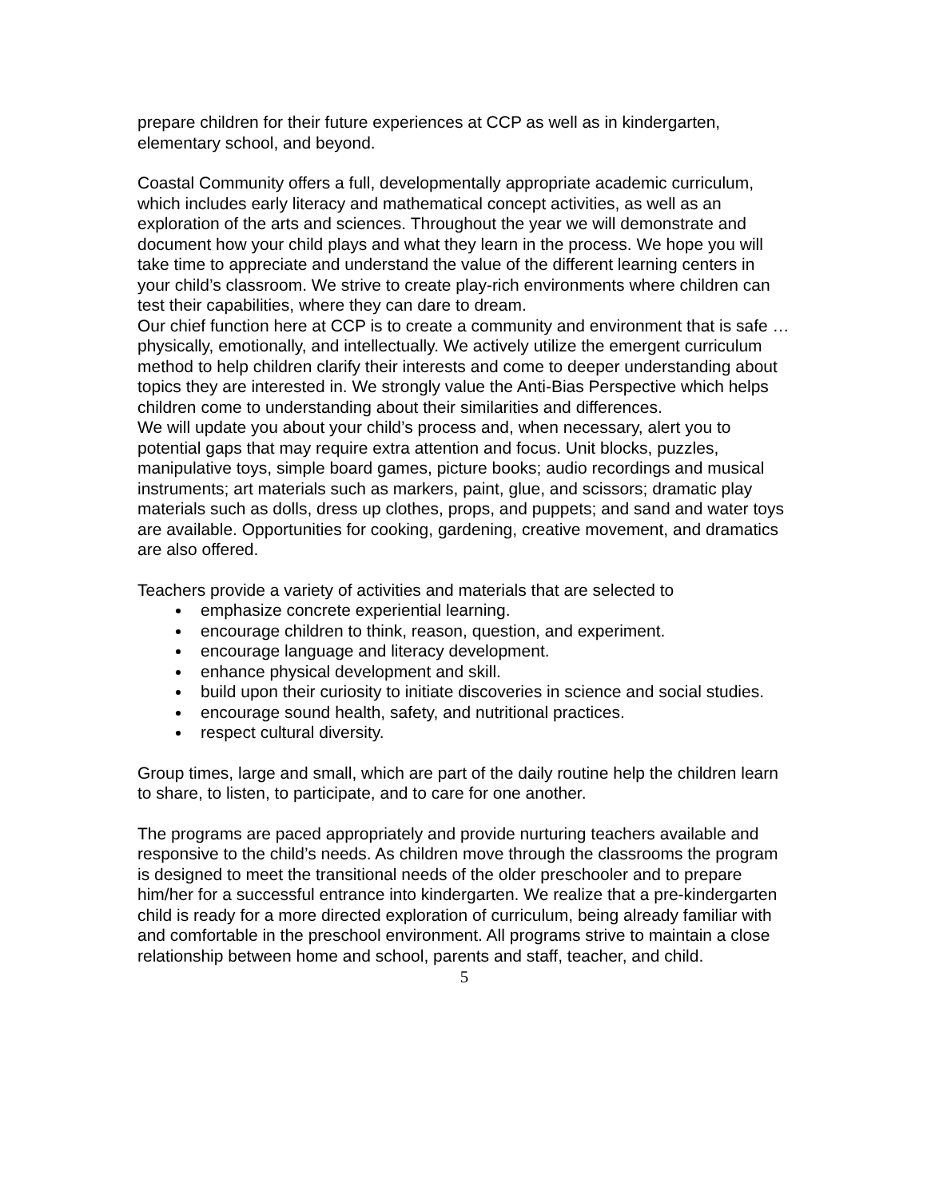prepare children for their future experiences at CCP as well as in kindergarten, elementary school, and beyond.
Coastal Community offers a full, developmentally appropriate academic curriculum, which includes early literacy and mathematical concept activities, as well as an exploration of the arts and sciences. Throughout the year we will demonstrate and document how your child plays and what they learn in the process. We hope you will take time to appreciate and understand the value of the different learning centers in your child’s classroom. We strive to create play-rich environments where children can test their capabilities, where they can dare to dream.
Our chief function here at CCP is to create a community and environment that is safe … physically, emotionally, and intellectually. We actively utilize the emergent curriculum method to help children clarify their interests and come to deeper understanding about topics they are interested in. We strongly value the Anti-Bias Perspective which helps children come to understanding about their similarities and differences.
We will update you about your child’s process and, when necessary, alert you to potential gaps that may require extra attention and focus. Unit blocks, puzzles, manipulative toys, simple board games, picture books; audio recordings and musical instruments; art materials such as markers, paint, glue, and scissors; dramatic play materials such as dolls, dress up clothes, props, and puppets; and sand and water toys are available. Opportunities for cooking, gardening, creative movement, and dramatics are also offered.
Teachers provide a variety of activities and materials that are selected to
emphasize concrete experiential learning.
encourage children to think, reason, question, and experiment.
encourage language and literacy development.
enhance physical development and skill.
build upon their curiosity to initiate discoveries in science and social studies.
encourage sound health, safety, and nutritional practices.
respect cultural diversity.
Group times, large and small, which are part of the daily routine help the children learn to share, to listen, to participate, and to care for one another.
The programs are paced appropriately and provide nurturing teachers available and responsive to the child’s needs. As children move through the classrooms the program is designed to meet the transitional needs of the older preschooler and to prepare him/her for a successful entrance into kindergarten. We realize that a pre-kindergarten child is ready for a more directed exploration of curriculum, being already familiar with and comfortable in the preschool environment. All programs strive to maintain a close relationship between home and school, parents and staff, teacher, and child.
5